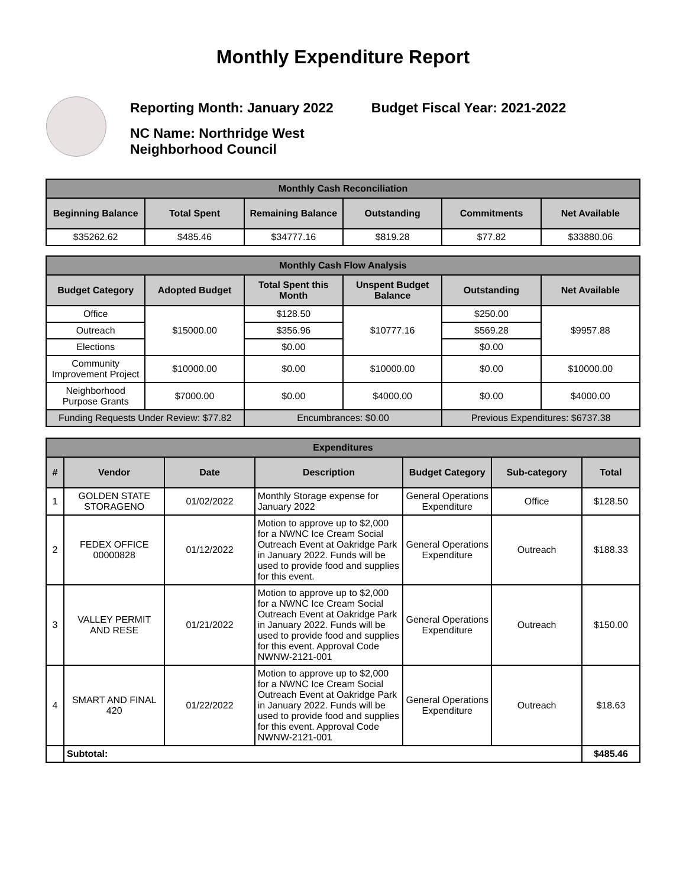Monthly Expenditure Report
Reporting Month: January 2022 Budget Fiscal Year: 2021-2022
NC Name: Northridge West
Neighborhood Council
| Monthly Cash Reconciliation | | | | | |
| Beginning Balance | Total Spent | Remaining Balance | Outstanding | Commitments | Net Available |
| $35262.62 | $485.46 | $34777.16 | $819.28 | $77.82 | $33880.06 |
| Monthly Cash Flow Analysis | | | | | |
| Budget Category | Adopted Budget | Total Spent this Month | Unspent Budget Balance | Outstanding | Net Available |
| Office | $15000.00 | $128.50 | $10777.16 | $250.00 | $9957.88 |
| Outreach | | $356.96 | | $569.28 | |
| Elections | | $0.00 | | $0.00 | |
| Community Improvement Project | $10000.00 | $0.00 | $10000.00 | $0.00 | $10000.00 |
| Neighborhood Purpose Grants | $7000.00 | $0.00 | $4000.00 | $0.00 | $4000.00 |
| Funding Requests Under Review: $77.82 | | Encumbrances: $0.00 | | Previous Expenditures: $6737.38 | |
| Expenditures | | | | | | |
| # | Vendor | Date | Description | Budget Category | Sub-category | Total |
| 1 | GOLDEN STATE STORAGENO | 01/02/2022 | Monthly Storage expense for January 2022 | General Operations Expenditure | Office | $128.50 |
| 2 | FEDEX OFFICE 00000828 | 01/12/2022 | Motion to approve up to $2,000 for a NWNC Ice Cream Social Outreach Event at Oakridge Park in January 2022. Funds will be used to provide food and supplies for this event. | General Operations Expenditure | Outreach | $188.33 |
| 3 | VALLEY PERMIT AND RESE | 01/21/2022 | Motion to approve up to $2,000 for a NWNC Ice Cream Social Outreach Event at Oakridge Park in January 2022. Funds will be used to provide food and supplies for this event. Approval Code NWNW-2121-001 | General Operations Expenditure | Outreach | $150.00 |
| 4 | SMART AND FINAL 420 | 01/22/2022 | Motion to approve up to $2,000 for a NWNC Ice Cream Social Outreach Event at Oakridge Park in January 2022. Funds will be used to provide food and supplies for this event. Approval Code NWNW-2121-001 | General Operations Expenditure | Outreach | $18.63 |
| | Subtotal: | | | | | $485.46 |